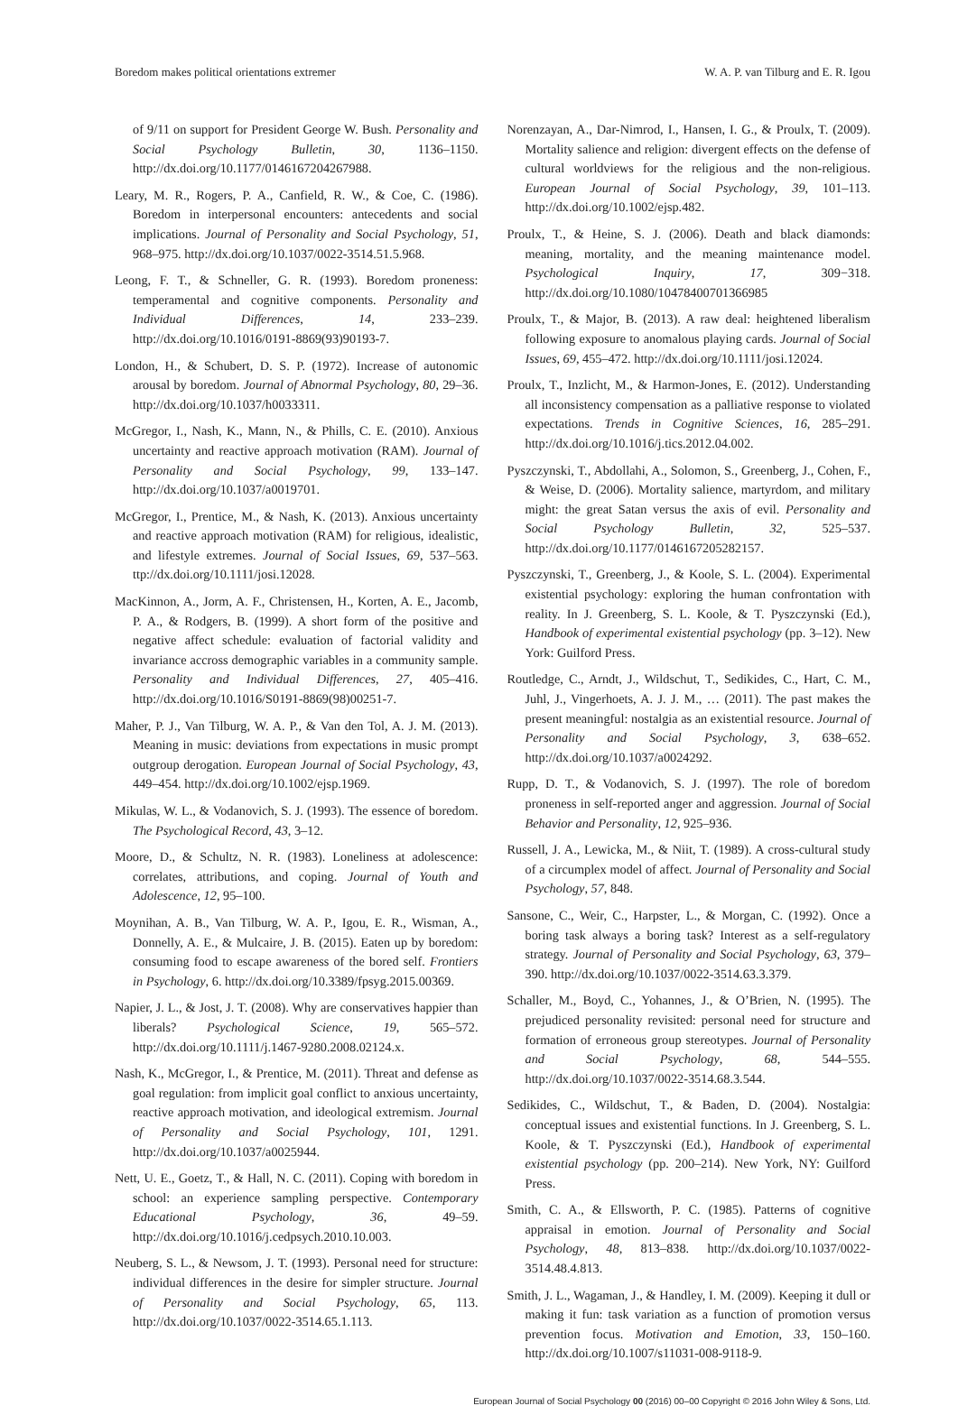Boredom makes political orientations extremer W. A. P. van Tilburg and E. R. Igou
of 9/11 on support for President George W. Bush. Personality and Social Psychology Bulletin, 30, 1136–1150. http://dx.doi.org/10.1177/0146167204267988.
Leary, M. R., Rogers, P. A., Canfield, R. W., & Coe, C. (1986). Boredom in interpersonal encounters: antecedents and social implications. Journal of Personality and Social Psychology, 51, 968–975. http://dx.doi.org/10.1037/0022-3514.51.5.968.
Leong, F. T., & Schneller, G. R. (1993). Boredom proneness: temperamental and cognitive components. Personality and Individual Differences, 14, 233–239. http://dx.doi.org/10.1016/0191-8869(93)90193-7.
London, H., & Schubert, D. S. P. (1972). Increase of autonomic arousal by boredom. Journal of Abnormal Psychology, 80, 29–36. http://dx.doi.org/10.1037/h0033311.
McGregor, I., Nash, K., Mann, N., & Phills, C. E. (2010). Anxious uncertainty and reactive approach motivation (RAM). Journal of Personality and Social Psychology, 99, 133–147. http://dx.doi.org/10.1037/a0019701.
McGregor, I., Prentice, M., & Nash, K. (2013). Anxious uncertainty and reactive approach motivation (RAM) for religious, idealistic, and lifestyle extremes. Journal of Social Issues, 69, 537–563. ttp://dx.doi.org/10.1111/josi.12028.
MacKinnon, A., Jorm, A. F., Christensen, H., Korten, A. E., Jacomb, P. A., & Rodgers, B. (1999). A short form of the positive and negative affect schedule: evaluation of factorial validity and invariance accross demographic variables in a community sample. Personality and Individual Differences, 27, 405–416. http://dx.doi.org/10.1016/S0191-8869(98)00251-7.
Maher, P. J., Van Tilburg, W. A. P., & Van den Tol, A. J. M. (2013). Meaning in music: deviations from expectations in music prompt outgroup derogation. European Journal of Social Psychology, 43, 449–454. http://dx.doi.org/10.1002/ejsp.1969.
Mikulas, W. L., & Vodanovich, S. J. (1993). The essence of boredom. The Psychological Record, 43, 3–12.
Moore, D., & Schultz, N. R. (1983). Loneliness at adolescence: correlates, attributions, and coping. Journal of Youth and Adolescence, 12, 95–100.
Moynihan, A. B., Van Tilburg, W. A. P., Igou, E. R., Wisman, A., Donnelly, A. E., & Mulcaire, J. B. (2015). Eaten up by boredom: consuming food to escape awareness of the bored self. Frontiers in Psychology, 6. http://dx.doi.org/10.3389/fpsyg.2015.00369.
Napier, J. L., & Jost, J. T. (2008). Why are conservatives happier than liberals? Psychological Science, 19, 565–572. http://dx.doi.org/10.1111/j.1467-9280.2008.02124.x.
Nash, K., McGregor, I., & Prentice, M. (2011). Threat and defense as goal regulation: from implicit goal conflict to anxious uncertainty, reactive approach motivation, and ideological extremism. Journal of Personality and Social Psychology, 101, 1291. http://dx.doi.org/10.1037/a0025944.
Nett, U. E., Goetz, T., & Hall, N. C. (2011). Coping with boredom in school: an experience sampling perspective. Contemporary Educational Psychology, 36, 49–59. http://dx.doi.org/10.1016/j.cedpsych.2010.10.003.
Neuberg, S. L., & Newsom, J. T. (1993). Personal need for structure: individual differences in the desire for simpler structure. Journal of Personality and Social Psychology, 65, 113. http://dx.doi.org/10.1037/0022-3514.65.1.113.
Norenzayan, A., Dar-Nimrod, I., Hansen, I. G., & Proulx, T. (2009). Mortality salience and religion: divergent effects on the defense of cultural worldviews for the religious and the non-religious. European Journal of Social Psychology, 39, 101–113. http://dx.doi.org/10.1002/ejsp.482.
Proulx, T., & Heine, S. J. (2006). Death and black diamonds: meaning, mortality, and the meaning maintenance model. Psychological Inquiry, 17, 309−318. http://dx.doi.org/10.1080/10478400701366985
Proulx, T., & Major, B. (2013). A raw deal: heightened liberalism following exposure to anomalous playing cards. Journal of Social Issues, 69, 455–472. http://dx.doi.org/10.1111/josi.12024.
Proulx, T., Inzlicht, M., & Harmon-Jones, E. (2012). Understanding all inconsistency compensation as a palliative response to violated expectations. Trends in Cognitive Sciences, 16, 285–291. http://dx.doi.org/10.1016/j.tics.2012.04.002.
Pyszczynski, T., Abdollahi, A., Solomon, S., Greenberg, J., Cohen, F., & Weise, D. (2006). Mortality salience, martyrdom, and military might: the great Satan versus the axis of evil. Personality and Social Psychology Bulletin, 32, 525–537. http://dx.doi.org/10.1177/0146167205282157.
Pyszczynski, T., Greenberg, J., & Koole, S. L. (2004). Experimental existential psychology: exploring the human confrontation with reality. In J. Greenberg, S. L. Koole, & T. Pyszczynski (Ed.), Handbook of experimental existential psychology (pp. 3–12). New York: Guilford Press.
Routledge, C., Arndt, J., Wildschut, T., Sedikides, C., Hart, C. M., Juhl, J., Vingerhoets, A. J. J. M., … (2011). The past makes the present meaningful: nostalgia as an existential resource. Journal of Personality and Social Psychology, 3, 638–652. http://dx.doi.org/10.1037/a0024292.
Rupp, D. T., & Vodanovich, S. J. (1997). The role of boredom proneness in self-reported anger and aggression. Journal of Social Behavior and Personality, 12, 925–936.
Russell, J. A., Lewicka, M., & Niit, T. (1989). A cross-cultural study of a circumplex model of affect. Journal of Personality and Social Psychology, 57, 848.
Sansone, C., Weir, C., Harpster, L., & Morgan, C. (1992). Once a boring task always a boring task? Interest as a self-regulatory strategy. Journal of Personality and Social Psychology, 63, 379–390. http://dx.doi.org/10.1037/0022-3514.63.3.379.
Schaller, M., Boyd, C., Yohannes, J., & O’Brien, N. (1995). The prejudiced personality revisited: personal need for structure and formation of erroneous group stereotypes. Journal of Personality and Social Psychology, 68, 544–555. http://dx.doi.org/10.1037/0022-3514.68.3.544.
Sedikides, C., Wildschut, T., & Baden, D. (2004). Nostalgia: conceptual issues and existential functions. In J. Greenberg, S. L. Koole, & T. Pyszczynski (Ed.), Handbook of experimental existential psychology (pp. 200–214). New York, NY: Guilford Press.
Smith, C. A., & Ellsworth, P. C. (1985). Patterns of cognitive appraisal in emotion. Journal of Personality and Social Psychology, 48, 813–838. http://dx.doi.org/10.1037/0022-3514.48.4.813.
Smith, J. L., Wagaman, J., & Handley, I. M. (2009). Keeping it dull or making it fun: task variation as a function of promotion versus prevention focus. Motivation and Emotion, 33, 150–160. http://dx.doi.org/10.1007/s11031-008-9118-9.
European Journal of Social Psychology 00 (2016) 00–00 Copyright © 2016 John Wiley & Sons, Ltd.